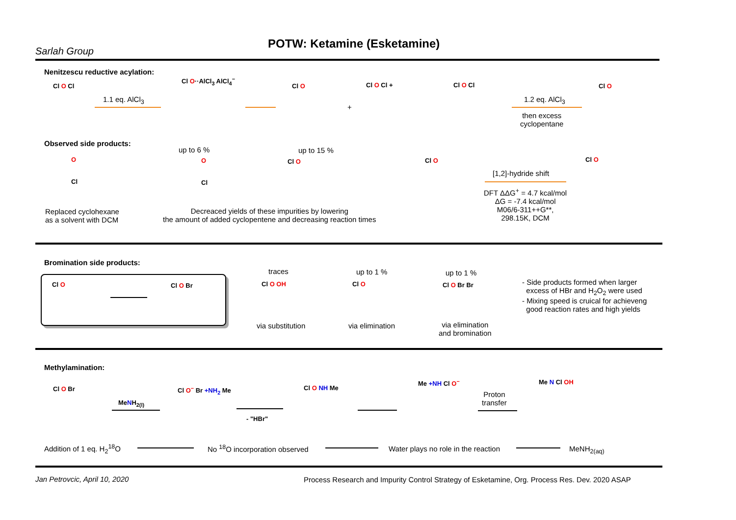Sarlah Group
POTW: Ketamine (Esketamine)
Nenitzescu reductive acylation:
Cl O Cl
1.1 eq. AlCl<sub>3</sub>
Cl O··AlCl<sub>3</sub> AlCl<sub>4</sub><sup>−</sup>
Cl O
+
Cl O Cl + Cl O Cl
1.2 eq. AlCl<sub>3</sub>
then excess
cyclopentane
Cl O
Observed side products:
up to 6 % up to 15 %
O
Cl
O
Cl
Cl O Cl O
[1,2]-hydride shift
Cl O
DFT ΔΔG<sup>+</sup> = 4.7 kcal/mol
ΔG = -7.4 kcal/mol
M06/6-311++G**,
298.15K, DCM
Replaced cyclohexane
as a solvent with DCM
Decreaced yields of these impurities by lowering
the amount of added cyclopentene and decreasing reaction times
Bromination side products:
Cl O Cl O Br
traces
Cl O OH
via substitution
up to 1 %
Cl O
via elimination
up to 1 %
Cl O Br Br
via elimination
and bromination
- Side products formed when larger
excess of HBr and H<sub>2</sub>O<sub>2</sub> were used
- Mixing speed is cruical for achieveng
good reaction rates and high yields
Methylamination:
Cl O Br
MeNH<sub>2(l)</sub>
Cl O<sup>−</sup> Br +NH<sub>2</sub> Me
- "HBr"
Cl O NH Me
Me +NH Cl O<sup>−</sup>
Proton
transfer
Me N Cl OH
Addition of 1 eq. H<sub>2</sub><sup>18</sup>O No <sup>18</sup>O incorporation observed
Water plays no role in the reaction
MeNH<sub>2(aq)</sub>
Jan Petrovcic, April 10, 2020
Process Research and Impurity Control Strategy of Esketamine, Org. Process Res. Dev. 2020 ASAP